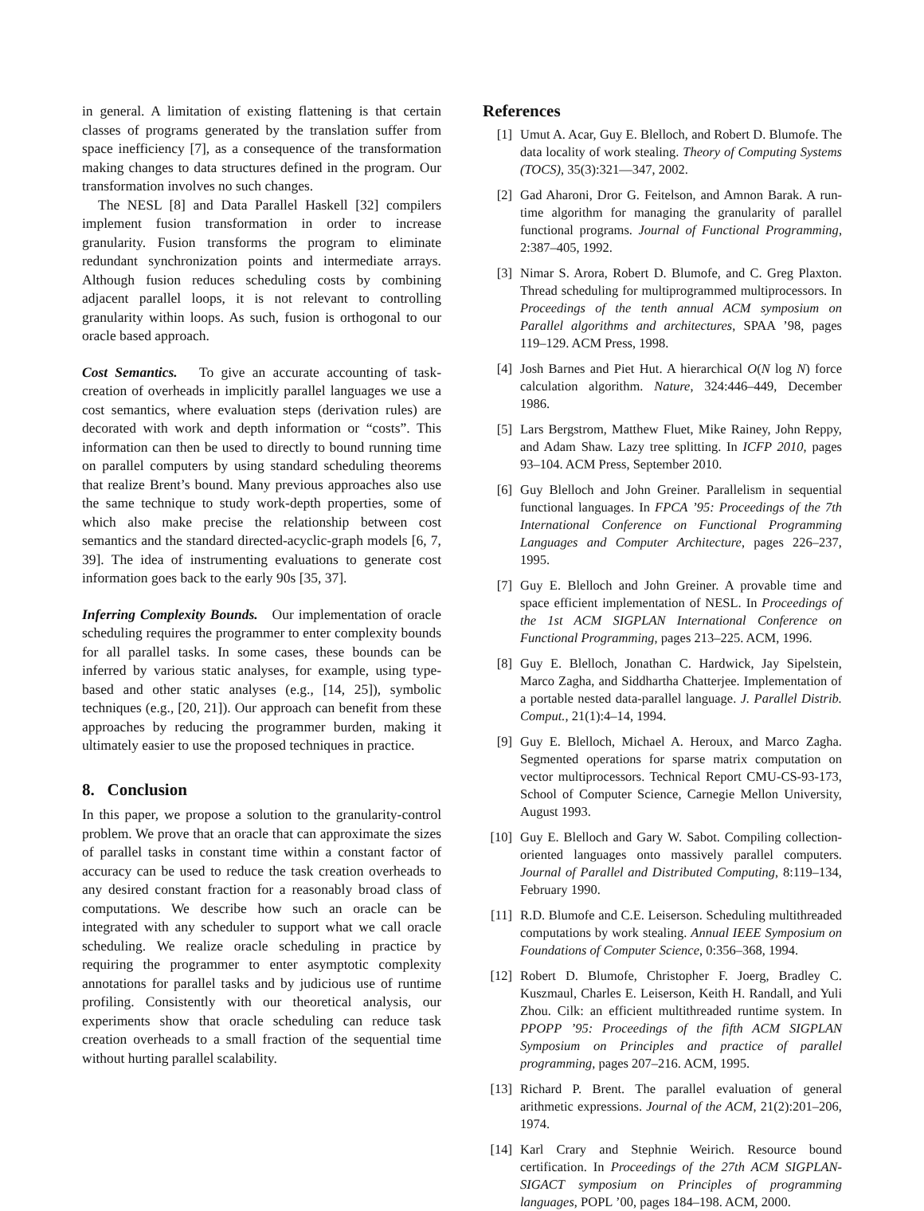in general. A limitation of existing flattening is that certain classes of programs generated by the translation suffer from space inefficiency [7], as a consequence of the transformation making changes to data structures defined in the program. Our transformation involves no such changes.
The NESL [8] and Data Parallel Haskell [32] compilers implement fusion transformation in order to increase granularity. Fusion transforms the program to eliminate redundant synchronization points and intermediate arrays. Although fusion reduces scheduling costs by combining adjacent parallel loops, it is not relevant to controlling granularity within loops. As such, fusion is orthogonal to our oracle based approach.
Cost Semantics. To give an accurate accounting of task-creation of overheads in implicitly parallel languages we use a cost semantics, where evaluation steps (derivation rules) are decorated with work and depth information or “costs”. This information can then be used to directly to bound running time on parallel computers by using standard scheduling theorems that realize Brent’s bound. Many previous approaches also use the same technique to study work-depth properties, some of which also make precise the relationship between cost semantics and the standard directed-acyclic-graph models [6, 7, 39]. The idea of instrumenting evaluations to generate cost information goes back to the early 90s [35, 37].
Inferring Complexity Bounds. Our implementation of oracle scheduling requires the programmer to enter complexity bounds for all parallel tasks. In some cases, these bounds can be inferred by various static analyses, for example, using type-based and other static analyses (e.g., [14, 25]), symbolic techniques (e.g., [20, 21]). Our approach can benefit from these approaches by reducing the programmer burden, making it ultimately easier to use the proposed techniques in practice.
8. Conclusion
In this paper, we propose a solution to the granularity-control problem. We prove that an oracle that can approximate the sizes of parallel tasks in constant time within a constant factor of accuracy can be used to reduce the task creation overheads to any desired constant fraction for a reasonably broad class of computations. We describe how such an oracle can be integrated with any scheduler to support what we call oracle scheduling. We realize oracle scheduling in practice by requiring the programmer to enter asymptotic complexity annotations for parallel tasks and by judicious use of runtime profiling. Consistently with our theoretical analysis, our experiments show that oracle scheduling can reduce task creation overheads to a small fraction of the sequential time without hurting parallel scalability.
References
[1] Umut A. Acar, Guy E. Blelloch, and Robert D. Blumofe. The data locality of work stealing. Theory of Computing Systems (TOCS), 35(3):321—347, 2002.
[2] Gad Aharoni, Dror G. Feitelson, and Amnon Barak. A run-time algorithm for managing the granularity of parallel functional programs. Journal of Functional Programming, 2:387–405, 1992.
[3] Nimar S. Arora, Robert D. Blumofe, and C. Greg Plaxton. Thread scheduling for multiprogrammed multiprocessors. In Proceedings of the tenth annual ACM symposium on Parallel algorithms and architectures, SPAA ’98, pages 119–129. ACM Press, 1998.
[4] Josh Barnes and Piet Hut. A hierarchical O(N log N) force calculation algorithm. Nature, 324:446–449, December 1986.
[5] Lars Bergstrom, Matthew Fluet, Mike Rainey, John Reppy, and Adam Shaw. Lazy tree splitting. In ICFP 2010, pages 93–104. ACM Press, September 2010.
[6] Guy Blelloch and John Greiner. Parallelism in sequential functional languages. In FPCA ’95: Proceedings of the 7th International Conference on Functional Programming Languages and Computer Architecture, pages 226–237, 1995.
[7] Guy E. Blelloch and John Greiner. A provable time and space efficient implementation of NESL. In Proceedings of the 1st ACM SIGPLAN International Conference on Functional Programming, pages 213–225. ACM, 1996.
[8] Guy E. Blelloch, Jonathan C. Hardwick, Jay Sipelstein, Marco Zagha, and Siddhartha Chatterjee. Implementation of a portable nested data-parallel language. J. Parallel Distrib. Comput., 21(1):4–14, 1994.
[9] Guy E. Blelloch, Michael A. Heroux, and Marco Zagha. Segmented operations for sparse matrix computation on vector multiprocessors. Technical Report CMU-CS-93-173, School of Computer Science, Carnegie Mellon University, August 1993.
[10] Guy E. Blelloch and Gary W. Sabot. Compiling collection-oriented languages onto massively parallel computers. Journal of Parallel and Distributed Computing, 8:119–134, February 1990.
[11] R.D. Blumofe and C.E. Leiserson. Scheduling multithreaded computations by work stealing. Annual IEEE Symposium on Foundations of Computer Science, 0:356–368, 1994.
[12] Robert D. Blumofe, Christopher F. Joerg, Bradley C. Kuszmaul, Charles E. Leiserson, Keith H. Randall, and Yuli Zhou. Cilk: an efficient multithreaded runtime system. In PPOPP ’95: Proceedings of the fifth ACM SIGPLAN Symposium on Principles and practice of parallel programming, pages 207–216. ACM, 1995.
[13] Richard P. Brent. The parallel evaluation of general arithmetic expressions. Journal of the ACM, 21(2):201–206, 1974.
[14] Karl Crary and Stephnie Weirich. Resource bound certification. In Proceedings of the 27th ACM SIGPLAN-SIGACT symposium on Principles of programming languages, POPL ’00, pages 184–198. ACM, 2000.